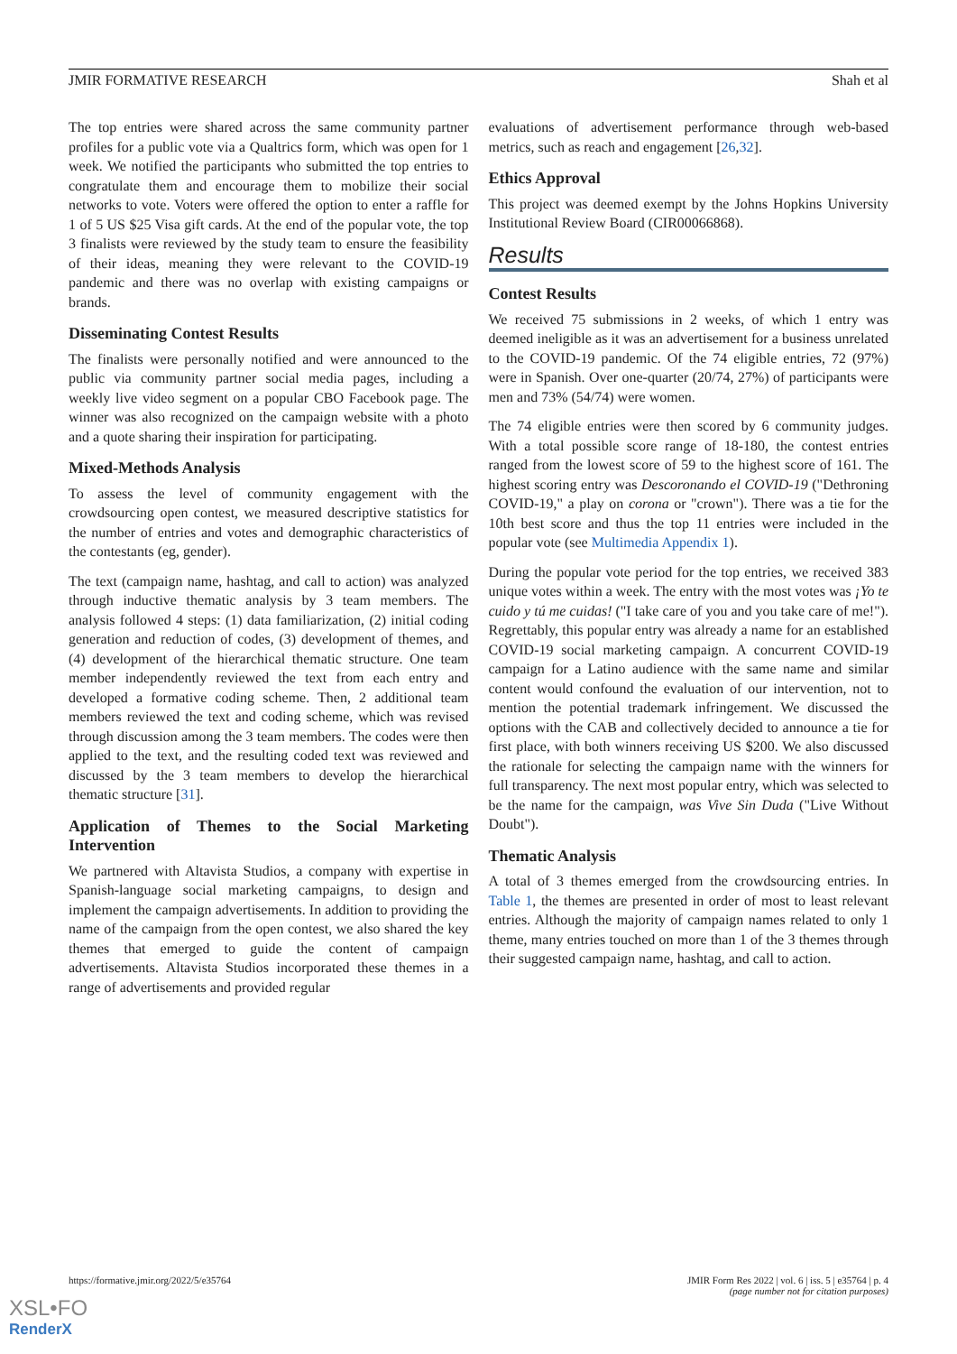JMIR FORMATIVE RESEARCH Shah et al
The top entries were shared across the same community partner profiles for a public vote via a Qualtrics form, which was open for 1 week. We notified the participants who submitted the top entries to congratulate them and encourage them to mobilize their social networks to vote. Voters were offered the option to enter a raffle for 1 of 5 US $25 Visa gift cards. At the end of the popular vote, the top 3 finalists were reviewed by the study team to ensure the feasibility of their ideas, meaning they were relevant to the COVID-19 pandemic and there was no overlap with existing campaigns or brands.
Disseminating Contest Results
The finalists were personally notified and were announced to the public via community partner social media pages, including a weekly live video segment on a popular CBO Facebook page. The winner was also recognized on the campaign website with a photo and a quote sharing their inspiration for participating.
Mixed-Methods Analysis
To assess the level of community engagement with the crowdsourcing open contest, we measured descriptive statistics for the number of entries and votes and demographic characteristics of the contestants (eg, gender).
The text (campaign name, hashtag, and call to action) was analyzed through inductive thematic analysis by 3 team members. The analysis followed 4 steps: (1) data familiarization, (2) initial coding generation and reduction of codes, (3) development of themes, and (4) development of the hierarchical thematic structure. One team member independently reviewed the text from each entry and developed a formative coding scheme. Then, 2 additional team members reviewed the text and coding scheme, which was revised through discussion among the 3 team members. The codes were then applied to the text, and the resulting coded text was reviewed and discussed by the 3 team members to develop the hierarchical thematic structure [31].
Application of Themes to the Social Marketing Intervention
We partnered with Altavista Studios, a company with expertise in Spanish-language social marketing campaigns, to design and implement the campaign advertisements. In addition to providing the name of the campaign from the open contest, we also shared the key themes that emerged to guide the content of campaign advertisements. Altavista Studios incorporated these themes in a range of advertisements and provided regular
evaluations of advertisement performance through web-based metrics, such as reach and engagement [26,32].
Ethics Approval
This project was deemed exempt by the Johns Hopkins University Institutional Review Board (CIR00066868).
Results
Contest Results
We received 75 submissions in 2 weeks, of which 1 entry was deemed ineligible as it was an advertisement for a business unrelated to the COVID-19 pandemic. Of the 74 eligible entries, 72 (97%) were in Spanish. Over one-quarter (20/74, 27%) of participants were men and 73% (54/74) were women.
The 74 eligible entries were then scored by 6 community judges. With a total possible score range of 18-180, the contest entries ranged from the lowest score of 59 to the highest score of 161. The highest scoring entry was Descoronando el COVID-19 ("Dethroning COVID-19," a play on corona or "crown"). There was a tie for the 10th best score and thus the top 11 entries were included in the popular vote (see Multimedia Appendix 1).
During the popular vote period for the top entries, we received 383 unique votes within a week. The entry with the most votes was ¡Yo te cuido y tú me cuidas! ("I take care of you and you take care of me!"). Regrettably, this popular entry was already a name for an established COVID-19 social marketing campaign. A concurrent COVID-19 campaign for a Latino audience with the same name and similar content would confound the evaluation of our intervention, not to mention the potential trademark infringement. We discussed the options with the CAB and collectively decided to announce a tie for first place, with both winners receiving US $200. We also discussed the rationale for selecting the campaign name with the winners for full transparency. The next most popular entry, which was selected to be the name for the campaign, was Vive Sin Duda ("Live Without Doubt").
Thematic Analysis
A total of 3 themes emerged from the crowdsourcing entries. In Table 1, the themes are presented in order of most to least relevant entries. Although the majority of campaign names related to only 1 theme, many entries touched on more than 1 of the 3 themes through their suggested campaign name, hashtag, and call to action.
https://formative.jmir.org/2022/5/e35764 JMIR Form Res 2022 | vol. 6 | iss. 5 | e35764 | p. 4
(page number not for citation purposes)
XSL•FO
RenderX